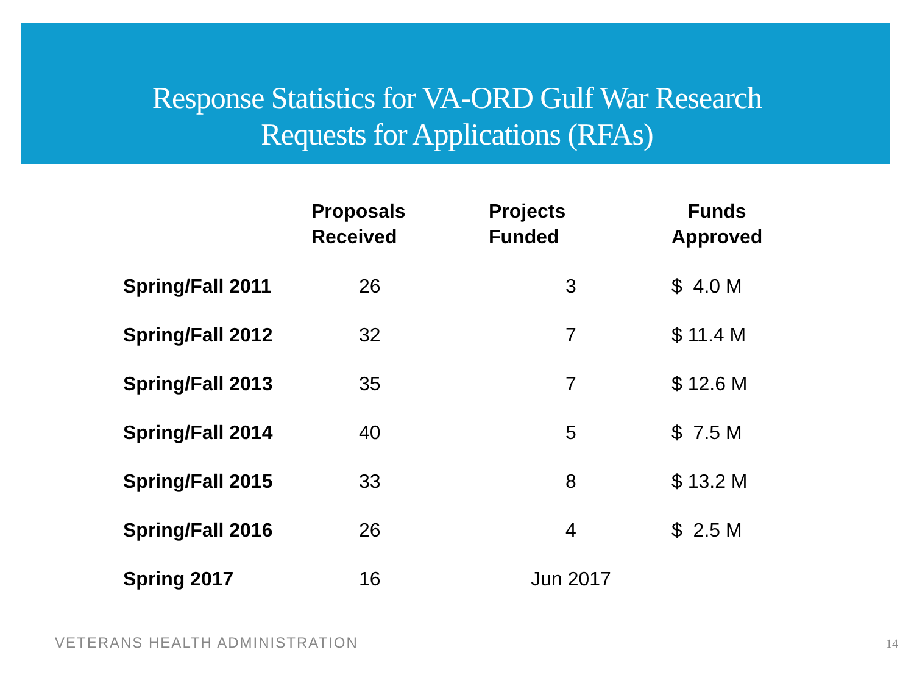Response Statistics for VA-ORD Gulf War Research
Requests for Applications (RFAs)
| | Proposals Received | Projects Funded | Funds Approved |
| --- | --- | --- | --- |
| Spring/Fall 2011 | 26 | 3 | $ 4.0 M |
| Spring/Fall 2012 | 32 | 7 | $ 11.4 M |
| Spring/Fall 2013 | 35 | 7 | $ 12.6 M |
| Spring/Fall 2014 | 40 | 5 | $ 7.5 M |
| Spring/Fall 2015 | 33 | 8 | $ 13.2 M |
| Spring/Fall 2016 | 26 | 4 | $ 2.5 M |
| Spring 2017 | 16 | Jun 2017 | |
VETERANS HEALTH ADMINISTRATION 14